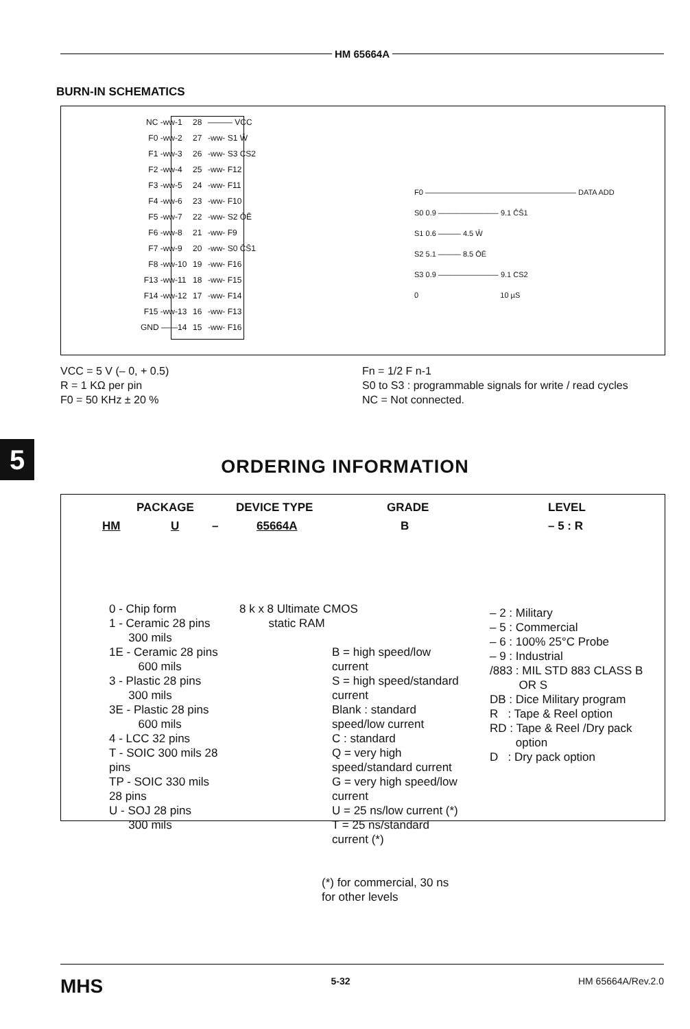HM 65664A
BURN-IN SCHEMATICS
NC -ww-
1
28
——— VCC
F0 -ww-
2
27
-ww- S1 W̄
F1 -ww-
3
26
-ww- S3 CS2
F2 -ww-
4
25
-ww- F12
F3 -ww-
5
24
-ww- F11
F4 -ww-
6
23
-ww- F10
F5 -ww-
7
22
-ww- S2 ŌĒ
F6 -ww-
8
21
-ww- F9
F7 -ww-
9
20
-ww- S0 C̄S̄1
F8 -ww-
10
19
-ww- F16
F13 -ww-
11
18
-ww- F15
F14 -ww-
12
17
-ww- F14
F15 -ww-
13
16
-ww- F13
GND ——
14
15
-ww- F16
F0 ———————————————————— DATA ADD
S0 0.9 ———————— 9.1 C̄S̄1
S1 0.6 ——— 4.5 W̄
S2 5.1 ——— 8.5 ŌĒ
S3 0.9 ———————— 9.1 CS2
0 10 µS
VCC = 5 V (– 0, + 0.5)
R = 1 KΩ per pin
F0 = 50 KHz ± 20 %
Fn = 1/2 F n-1
S0 to S3 : programmable signals for write / read cycles
NC = Not connected.
5 ORDERING INFORMATION
PACKAGE DEVICE TYPE GRADE LEVEL
HM U – 65664A B – 5 : R
0 - Chip form
1 - Ceramic 28 pins
300 mils
1E - Ceramic 28 pins
600 mils
3 - Plastic 28 pins
300 mils
3E - Plastic 28 pins
600 mils
4 - LCC 32 pins
T - SOIC 300 mils 28 pins
TP - SOIC 330 mils 28 pins
U - SOJ 28 pins
300 mils
8 k x 8 Ultimate CMOS
static RAM
B = high speed/low current
S = high speed/standard current
Blank : standard speed/low current
C : standard
Q = very high speed/standard current
G = very high speed/low current
U = 25 ns/low current (*)
T = 25 ns/standard current (*)
(*) for commercial, 30 ns for other levels
– 2 : Military
– 5 : Commercial
– 6 : 100% 25°C Probe
– 9 : Industrial
/883 : MIL STD 883 CLASS B
OR S
DB : Dice Military program
R : Tape & Reel option
RD : Tape & Reel /Dry pack
option
D : Dry pack option
MHS 5-32 HM 65664A/Rev.2.0